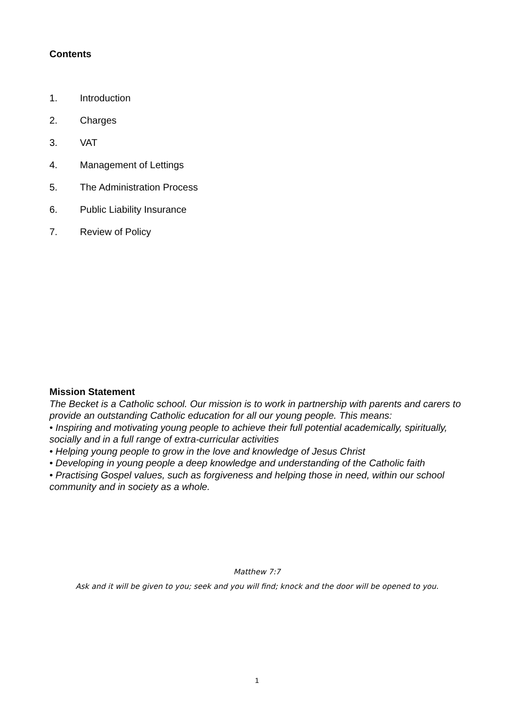Contents
1. Introduction
2. Charges
3. VAT
4. Management of Lettings
5. The Administration Process
6. Public Liability Insurance
7. Review of Policy
Mission Statement
The Becket is a Catholic school. Our mission is to work in partnership with parents and carers to provide an outstanding Catholic education for all our young people. This means:
• Inspiring and motivating young people to achieve their full potential academically, spiritually, socially and in a full range of extra-curricular activities
• Helping young people to grow in the love and knowledge of Jesus Christ
• Developing in young people a deep knowledge and understanding of the Catholic faith
• Practising Gospel values, such as forgiveness and helping those in need, within our school community and in society as a whole.
Matthew 7:7
Ask and it will be given to you; seek and you will find; knock and the door will be opened to you.
1